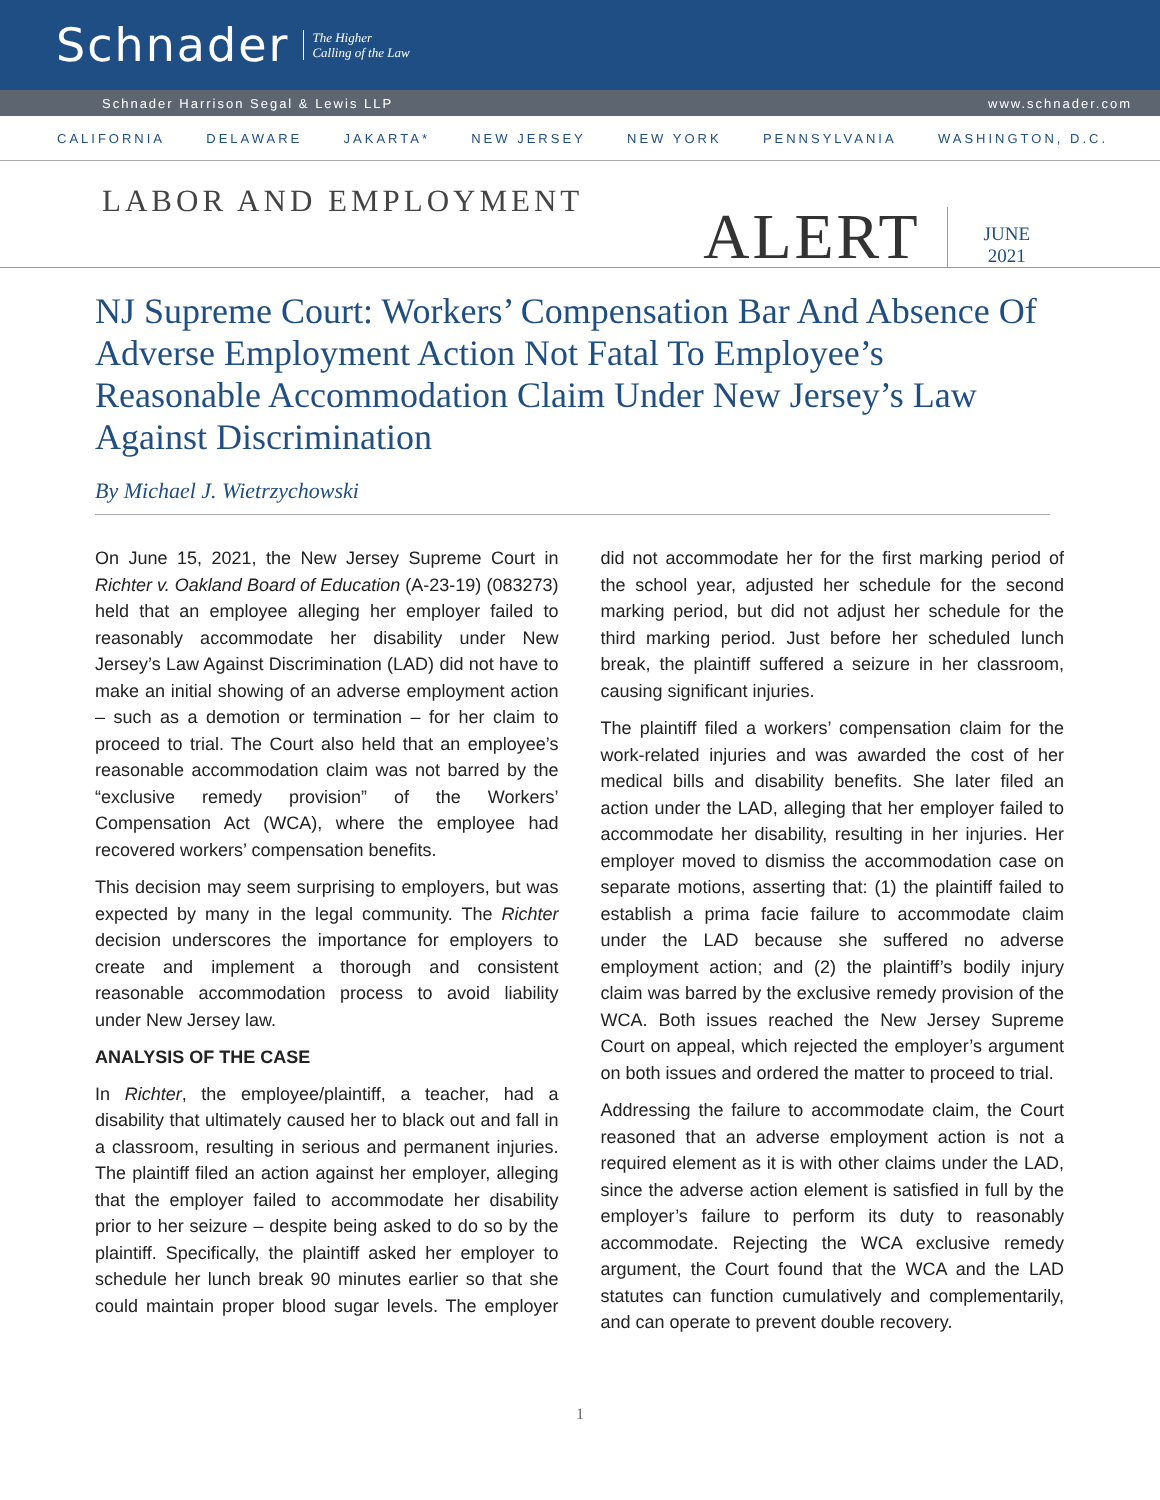Schnader
The Higher
Calling of the Law
Schnader Harrison Segal & Lewis LLP www.schnader.com
CALIFORNIA DELAWARE JAKARTA* NEW JERSEY NEW YORK PENNSYLVANIA WASHINGTON, D.C.
LABOR AND EMPLOYMENT
ALERT
JUNE
2021
NJ Supreme Court: Workers’ Compensation Bar And Absence Of Adverse Employment Action Not Fatal To Employee’s Reasonable Accommodation Claim Under New Jersey’s Law Against Discrimination
By Michael J. Wietrzychowski
On June 15, 2021, the New Jersey Supreme Court in Richter v. Oakland Board of Education (A-23-19) (083273) held that an employee alleging her employer failed to reasonably accommodate her disability under New Jersey’s Law Against Discrimination (LAD) did not have to make an initial showing of an adverse employment action – such as a demotion or termination – for her claim to proceed to trial. The Court also held that an employee’s reasonable accommodation claim was not barred by the “exclusive remedy provision” of the Workers’ Compensation Act (WCA), where the employee had recovered workers’ compensation benefits.
This decision may seem surprising to employers, but was expected by many in the legal community. The Richter decision underscores the importance for employers to create and implement a thorough and consistent reasonable accommodation process to avoid liability under New Jersey law.
ANALYSIS OF THE CASE
In Richter, the employee/plaintiff, a teacher, had a disability that ultimately caused her to black out and fall in a classroom, resulting in serious and permanent injuries. The plaintiff filed an action against her employer, alleging that the employer failed to accommodate her disability prior to her seizure – despite being asked to do so by the plaintiff. Specifically, the plaintiff asked her employer to schedule her lunch break 90 minutes earlier so that she could maintain proper blood sugar levels. The employer did not accommodate her for the first marking period of the school year, adjusted her schedule for the second marking period, but did not adjust her schedule for the third marking period. Just before her scheduled lunch break, the plaintiff suffered a seizure in her classroom, causing significant injuries.
The plaintiff filed a workers’ compensation claim for the work-related injuries and was awarded the cost of her medical bills and disability benefits. She later filed an action under the LAD, alleging that her employer failed to accommodate her disability, resulting in her injuries. Her employer moved to dismiss the accommodation case on separate motions, asserting that: (1) the plaintiff failed to establish a prima facie failure to accommodate claim under the LAD because she suffered no adverse employment action; and (2) the plaintiff’s bodily injury claim was barred by the exclusive remedy provision of the WCA. Both issues reached the New Jersey Supreme Court on appeal, which rejected the employer’s argument on both issues and ordered the matter to proceed to trial.
Addressing the failure to accommodate claim, the Court reasoned that an adverse employment action is not a required element as it is with other claims under the LAD, since the adverse action element is satisfied in full by the employer’s failure to perform its duty to reasonably accommodate. Rejecting the WCA exclusive remedy argument, the Court found that the WCA and the LAD statutes can function cumulatively and complementarily, and can operate to prevent double recovery.
1